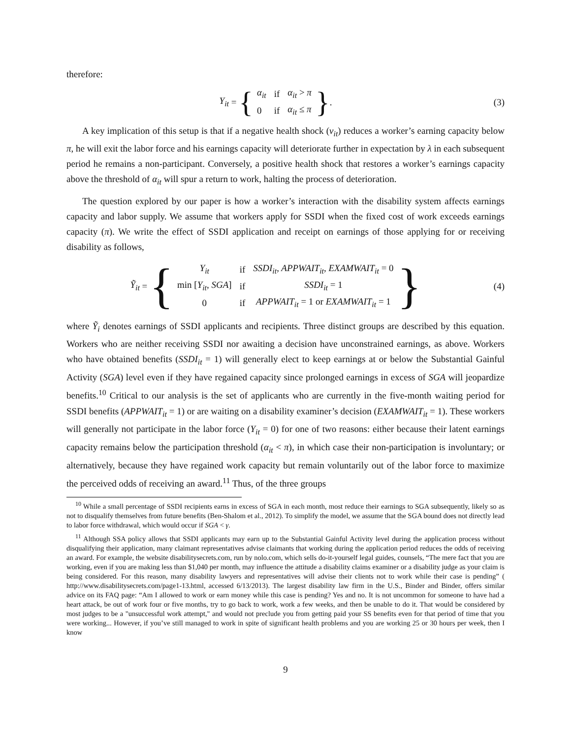therefore:
Y<sub>it</sub> = {
| α<sub>it</sub> | if | α<sub>it</sub> > π |
| 0 | if | α<sub>it</sub> ≤ π |
}.
(3)
A key implication of this setup is that if a negative health shock (ν<sub>it</sub>) reduces a worker’s earning capacity below π, he will exit the labor force and his earnings capacity will deteriorate further in expectation by λ in each subsequent period he remains a non-participant. Conversely, a positive health shock that restores a worker’s earnings capacity above the threshold of α<sub>it</sub> will spur a return to work, halting the process of deterioration.
The question explored by our paper is how a worker’s interaction with the disability system affects earnings capacity and labor supply. We assume that workers apply for SSDI when the fixed cost of work exceeds earnings capacity (π). We write the effect of SSDI application and receipt on earnings of those applying for or receiving disability as follows,
Ỹ<sub>it</sub> = {
| Y<sub>it</sub> | if | SSDI<sub>it</sub>, APPWAIT<sub>it</sub>, EXAMWAIT<sub>it</sub> = 0 |
| min [ Y<sub>it</sub>, SGA ] | if | SSDI<sub>it</sub> = 1 |
| 0 | if | APPWAIT<sub>it</sub> = 1 or EXAMWAIT<sub>it</sub> = 1 |
}
(4)
where Ỹ<sub>i</sub> denotes earnings of SSDI applicants and recipients. Three distinct groups are described by this equation. Workers who are neither receiving SSDI nor awaiting a decision have unconstrained earnings, as above. Workers who have obtained benefits (SSDI<sub>it</sub> = 1) will generally elect to keep earnings at or below the Substantial Gainful Activity (SGA) level even if they have regained capacity since prolonged earnings in excess of SGA will jeopardize benefits.<sup>10</sup> Critical to our analysis is the set of applicants who are currently in the five-month waiting period for SSDI benefits (APPWAIT<sub>it</sub> = 1) or are waiting on a disability examiner’s decision (EXAMWAIT<sub>it</sub> = 1). These workers will generally not participate in the labor force (Y<sub>it</sub> = 0) for one of two reasons: either because their latent earnings capacity remains below the participation threshold (α<sub>it</sub> < π), in which case their non-participation is involuntary; or alternatively, because they have regained work capacity but remain voluntarily out of the labor force to maximize the perceived odds of receiving an award.<sup>11</sup> Thus, of the three groups
<sup>10</sup> While a small percentage of SSDI recipients earns in excess of SGA in each month, most reduce their earnings to SGA subsequently, likely so as not to disqualify themselves from future benefits (Ben-Shalom et al., 2012). To simplify the model, we assume that the SGA bound does not directly lead to labor force withdrawal, which would occur if SGA < γ.
<sup>11</sup> Although SSA policy allows that SSDI applicants may earn up to the Substantial Gainful Activity level during the application process without disqualifying their application, many claimant representatives advise claimants that working during the application period reduces the odds of receiving an award. For example, the website disabilitysecrets.com, run by nolo.com, which sells do-it-yourself legal guides, counsels, “The mere fact that you are working, even if you are making less than $1,040 per month, may influence the attitude a disability claims examiner or a disability judge as your claim is being considered. For this reason, many disability lawyers and representatives will advise their clients not to work while their case is pending” ( http://www.disabilitysecrets.com/page1-13.html, accessed 6/13/2013). The largest disability law firm in the U.S., Binder and Binder, offers similar advice on its FAQ page: “Am I allowed to work or earn money while this case is pending? Yes and no. It is not uncommon for someone to have had a heart attack, be out of work four or five months, try to go back to work, work a few weeks, and then be unable to do it. That would be considered by most judges to be a "unsuccessful work attempt," and would not preclude you from getting paid your SS benefits even for that period of time that you were working... However, if you’ve still managed to work in spite of significant health problems and you are working 25 or 30 hours per week, then I know
9